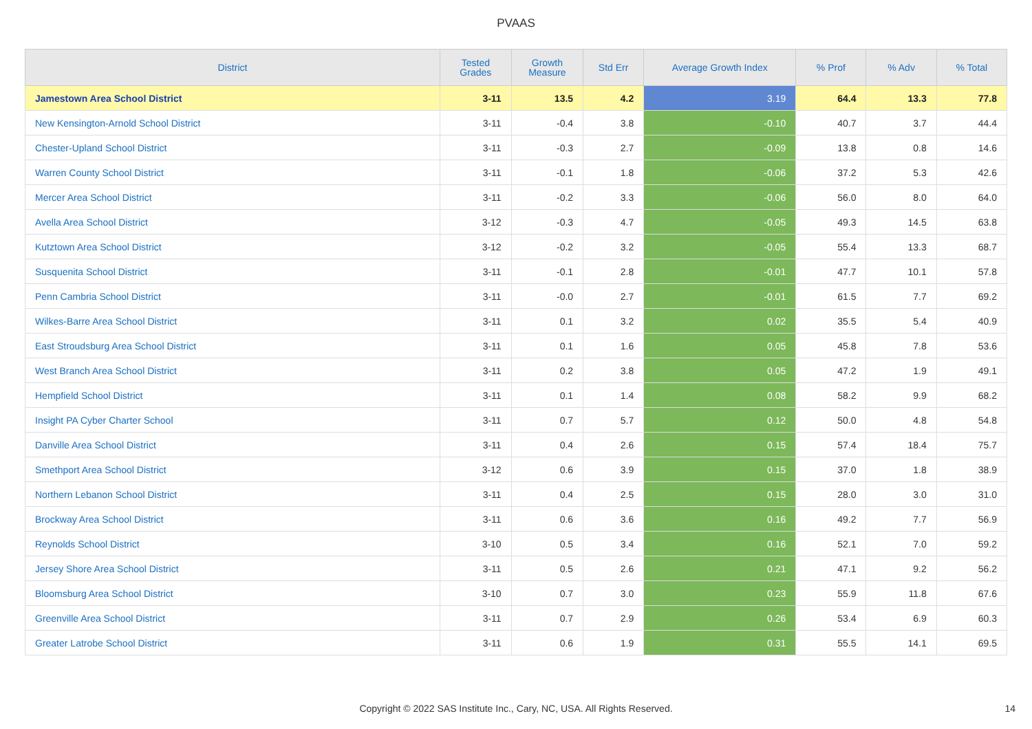PVAAS
| District | Tested Grades | Growth Measure | Std Err | Average Growth Index | % Prof | % Adv | % Total |
| --- | --- | --- | --- | --- | --- | --- | --- |
| Jamestown Area School District | 3-11 | 13.5 | 4.2 | 3.19 | 64.4 | 13.3 | 77.8 |
| New Kensington-Arnold School District | 3-11 | -0.4 | 3.8 | -0.10 | 40.7 | 3.7 | 44.4 |
| Chester-Upland School District | 3-11 | -0.3 | 2.7 | -0.09 | 13.8 | 0.8 | 14.6 |
| Warren County School District | 3-11 | -0.1 | 1.8 | -0.06 | 37.2 | 5.3 | 42.6 |
| Mercer Area School District | 3-11 | -0.2 | 3.3 | -0.06 | 56.0 | 8.0 | 64.0 |
| Avella Area School District | 3-12 | -0.3 | 4.7 | -0.05 | 49.3 | 14.5 | 63.8 |
| Kutztown Area School District | 3-12 | -0.2 | 3.2 | -0.05 | 55.4 | 13.3 | 68.7 |
| Susquenita School District | 3-11 | -0.1 | 2.8 | -0.01 | 47.7 | 10.1 | 57.8 |
| Penn Cambria School District | 3-11 | -0.0 | 2.7 | -0.01 | 61.5 | 7.7 | 69.2 |
| Wilkes-Barre Area School District | 3-11 | 0.1 | 3.2 | 0.02 | 35.5 | 5.4 | 40.9 |
| East Stroudsburg Area School District | 3-11 | 0.1 | 1.6 | 0.05 | 45.8 | 7.8 | 53.6 |
| West Branch Area School District | 3-11 | 0.2 | 3.8 | 0.05 | 47.2 | 1.9 | 49.1 |
| Hempfield School District | 3-11 | 0.1 | 1.4 | 0.08 | 58.2 | 9.9 | 68.2 |
| Insight PA Cyber Charter School | 3-11 | 0.7 | 5.7 | 0.12 | 50.0 | 4.8 | 54.8 |
| Danville Area School District | 3-11 | 0.4 | 2.6 | 0.15 | 57.4 | 18.4 | 75.7 |
| Smethport Area School District | 3-12 | 0.6 | 3.9 | 0.15 | 37.0 | 1.8 | 38.9 |
| Northern Lebanon School District | 3-11 | 0.4 | 2.5 | 0.15 | 28.0 | 3.0 | 31.0 |
| Brockway Area School District | 3-11 | 0.6 | 3.6 | 0.16 | 49.2 | 7.7 | 56.9 |
| Reynolds School District | 3-10 | 0.5 | 3.4 | 0.16 | 52.1 | 7.0 | 59.2 |
| Jersey Shore Area School District | 3-11 | 0.5 | 2.6 | 0.21 | 47.1 | 9.2 | 56.2 |
| Bloomsburg Area School District | 3-10 | 0.7 | 3.0 | 0.23 | 55.9 | 11.8 | 67.6 |
| Greenville Area School District | 3-11 | 0.7 | 2.9 | 0.26 | 53.4 | 6.9 | 60.3 |
| Greater Latrobe School District | 3-11 | 0.6 | 1.9 | 0.31 | 55.5 | 14.1 | 69.5 |
Copyright © 2022 SAS Institute Inc., Cary, NC, USA. All Rights Reserved. 14